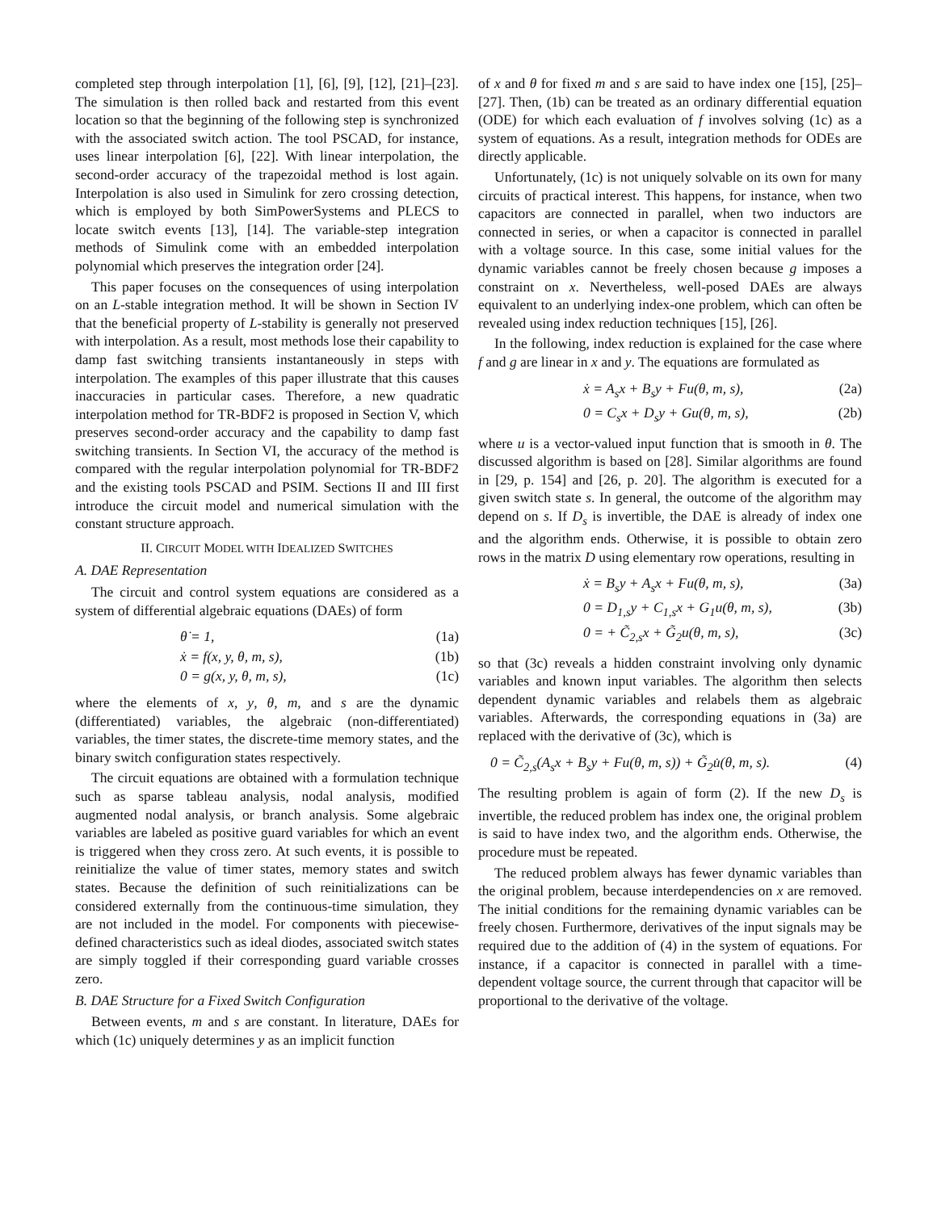completed step through interpolation [1], [6], [9], [12], [21]–[23]. The simulation is then rolled back and restarted from this event location so that the beginning of the following step is synchronized with the associated switch action. The tool PSCAD, for instance, uses linear interpolation [6], [22]. With linear interpolation, the second-order accuracy of the trapezoidal method is lost again. Interpolation is also used in Simulink for zero crossing detection, which is employed by both SimPowerSystems and PLECS to locate switch events [13], [14]. The variable-step integration methods of Simulink come with an embedded interpolation polynomial which preserves the integration order [24].
This paper focuses on the consequences of using interpolation on an L-stable integration method. It will be shown in Section IV that the beneficial property of L-stability is generally not preserved with interpolation. As a result, most methods lose their capability to damp fast switching transients instantaneously in steps with interpolation. The examples of this paper illustrate that this causes inaccuracies in particular cases. Therefore, a new quadratic interpolation method for TR-BDF2 is proposed in Section V, which preserves second-order accuracy and the capability to damp fast switching transients. In Section VI, the accuracy of the method is compared with the regular interpolation polynomial for TR-BDF2 and the existing tools PSCAD and PSIM. Sections II and III first introduce the circuit model and numerical simulation with the constant structure approach.
II. CIRCUIT MODEL WITH IDEALIZED SWITCHES
A. DAE Representation
The circuit and control system equations are considered as a system of differential algebraic equations (DAEs) of form
θ̇ = 1, (1a)
ẋ = f(x, y, θ, m, s), (1b)
0 = g(x, y, θ, m, s), (1c)
where the elements of x, y, θ, m, and s are the dynamic (differentiated) variables, the algebraic (non-differentiated) variables, the timer states, the discrete-time memory states, and the binary switch configuration states respectively.
The circuit equations are obtained with a formulation technique such as sparse tableau analysis, nodal analysis, modified augmented nodal analysis, or branch analysis. Some algebraic variables are labeled as positive guard variables for which an event is triggered when they cross zero. At such events, it is possible to reinitialize the value of timer states, memory states and switch states. Because the definition of such reinitializations can be considered externally from the continuous-time simulation, they are not included in the model. For components with piecewise-defined characteristics such as ideal diodes, associated switch states are simply toggled if their corresponding guard variable crosses zero.
B. DAE Structure for a Fixed Switch Configuration
Between events, m and s are constant. In literature, DAEs for which (1c) uniquely determines y as an implicit function
of x and θ for fixed m and s are said to have index one [15], [25]–[27]. Then, (1b) can be treated as an ordinary differential equation (ODE) for which each evaluation of f involves solving (1c) as a system of equations. As a result, integration methods for ODEs are directly applicable.
Unfortunately, (1c) is not uniquely solvable on its own for many circuits of practical interest. This happens, for instance, when two capacitors are connected in parallel, when two inductors are connected in series, or when a capacitor is connected in parallel with a voltage source. In this case, some initial values for the dynamic variables cannot be freely chosen because g imposes a constraint on x. Nevertheless, well-posed DAEs are always equivalent to an underlying index-one problem, which can often be revealed using index reduction techniques [15], [26].
In the following, index reduction is explained for the case where f and g are linear in x and y. The equations are formulated as
ẋ = A<sub>s</sub>x + B<sub>s</sub>y + Fu(θ, m, s), (2a)
0 = C<sub>s</sub>x + D<sub>s</sub>y + Gu(θ, m, s), (2b)
where u is a vector-valued input function that is smooth in θ. The discussed algorithm is based on [28]. Similar algorithms are found in [29, p. 154] and [26, p. 20]. The algorithm is executed for a given switch state s. In general, the outcome of the algorithm may depend on s. If D<sub>s</sub> is invertible, the DAE is already of index one and the algorithm ends. Otherwise, it is possible to obtain zero rows in the matrix D using elementary row operations, resulting in
ẋ = B<sub>s</sub>y + A<sub>s</sub>x + Fu(θ, m, s), (3a)
0 = D<sub>1,s</sub>y + C<sub>1,s</sub>x + G<sub>1</sub>u(θ, m, s), (3b)
0 = + C̃<sub>2,s</sub>x + G̃<sub>2</sub>u(θ, m, s), (3c)
so that (3c) reveals a hidden constraint involving only dynamic variables and known input variables. The algorithm then selects dependent dynamic variables and relabels them as algebraic variables. Afterwards, the corresponding equations in (3a) are replaced with the derivative of (3c), which is
0 = C̃<sub>2,s</sub>(A<sub>s</sub>x + B<sub>s</sub>y + Fu(θ, m, s)) + G̃<sub>2</sub>u̇(θ, m, s). (4)
The resulting problem is again of form (2). If the new D<sub>s</sub> is invertible, the reduced problem has index one, the original problem is said to have index two, and the algorithm ends. Otherwise, the procedure must be repeated.
The reduced problem always has fewer dynamic variables than the original problem, because interdependencies on x are removed. The initial conditions for the remaining dynamic variables can be freely chosen. Furthermore, derivatives of the input signals may be required due to the addition of (4) in the system of equations. For instance, if a capacitor is connected in parallel with a time-dependent voltage source, the current through that capacitor will be proportional to the derivative of the voltage.